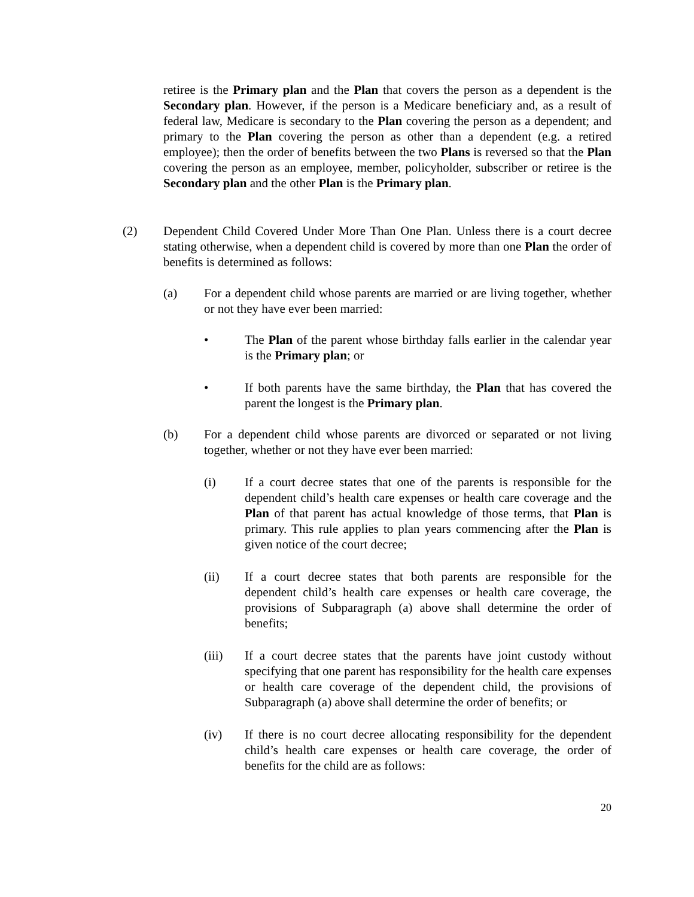retiree is the Primary plan and the Plan that covers the person as a dependent is the Secondary plan. However, if the person is a Medicare beneficiary and, as a result of federal law, Medicare is secondary to the Plan covering the person as a dependent; and primary to the Plan covering the person as other than a dependent (e.g. a retired employee); then the order of benefits between the two Plans is reversed so that the Plan covering the person as an employee, member, policyholder, subscriber or retiree is the Secondary plan and the other Plan is the Primary plan.
(2) Dependent Child Covered Under More Than One Plan. Unless there is a court decree stating otherwise, when a dependent child is covered by more than one Plan the order of benefits is determined as follows:
(a) For a dependent child whose parents are married or are living together, whether or not they have ever been married:
• The Plan of the parent whose birthday falls earlier in the calendar year is the Primary plan; or
• If both parents have the same birthday, the Plan that has covered the parent the longest is the Primary plan.
(b) For a dependent child whose parents are divorced or separated or not living together, whether or not they have ever been married:
(i) If a court decree states that one of the parents is responsible for the dependent child’s health care expenses or health care coverage and the Plan of that parent has actual knowledge of those terms, that Plan is primary. This rule applies to plan years commencing after the Plan is given notice of the court decree;
(ii) If a court decree states that both parents are responsible for the dependent child’s health care expenses or health care coverage, the provisions of Subparagraph (a) above shall determine the order of benefits;
(iii) If a court decree states that the parents have joint custody without specifying that one parent has responsibility for the health care expenses or health care coverage of the dependent child, the provisions of Subparagraph (a) above shall determine the order of benefits; or
(iv) If there is no court decree allocating responsibility for the dependent child’s health care expenses or health care coverage, the order of benefits for the child are as follows:
20